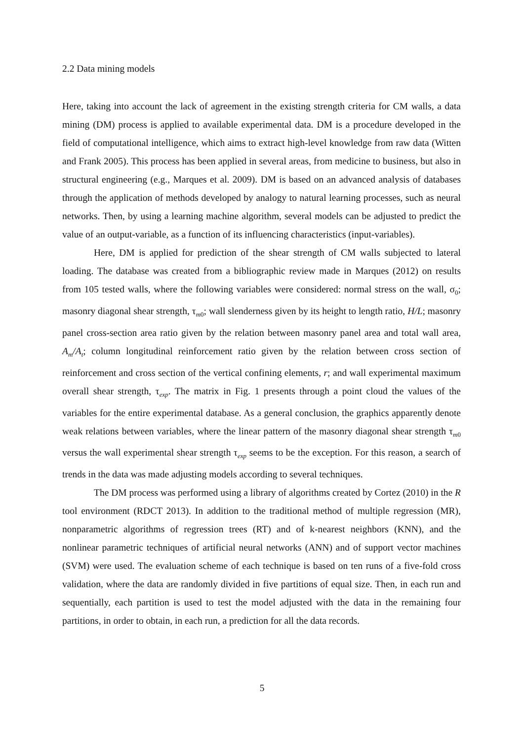2.2 Data mining models
Here, taking into account the lack of agreement in the existing strength criteria for CM walls, a data mining (DM) process is applied to available experimental data. DM is a procedure developed in the field of computational intelligence, which aims to extract high-level knowledge from raw data (Witten and Frank 2005). This process has been applied in several areas, from medicine to business, but also in structural engineering (e.g., Marques et al. 2009). DM is based on an advanced analysis of databases through the application of methods developed by analogy to natural learning processes, such as neural networks. Then, by using a learning machine algorithm, several models can be adjusted to predict the value of an output-variable, as a function of its influencing characteristics (input-variables).
Here, DM is applied for prediction of the shear strength of CM walls subjected to lateral loading. The database was created from a bibliographic review made in Marques (2012) on results from 105 tested walls, where the following variables were considered: normal stress on the wall, σ<sub>0</sub>; masonry diagonal shear strength, τ<sub>m0</sub>; wall slenderness given by its height to length ratio, H/L; masonry panel cross-section area ratio given by the relation between masonry panel area and total wall area, A<sub>m</sub>/A<sub>t</sub>; column longitudinal reinforcement ratio given by the relation between cross section of reinforcement and cross section of the vertical confining elements, r; and wall experimental maximum overall shear strength, τ<sub>exp</sub>. The matrix in Fig. 1 presents through a point cloud the values of the variables for the entire experimental database. As a general conclusion, the graphics apparently denote weak relations between variables, where the linear pattern of the masonry diagonal shear strength τ<sub>m0</sub> versus the wall experimental shear strength τ<sub>exp</sub> seems to be the exception. For this reason, a search of trends in the data was made adjusting models according to several techniques.
The DM process was performed using a library of algorithms created by Cortez (2010) in the R tool environment (RDCT 2013). In addition to the traditional method of multiple regression (MR), nonparametric algorithms of regression trees (RT) and of k-nearest neighbors (KNN), and the nonlinear parametric techniques of artificial neural networks (ANN) and of support vector machines (SVM) were used. The evaluation scheme of each technique is based on ten runs of a five-fold cross validation, where the data are randomly divided in five partitions of equal size. Then, in each run and sequentially, each partition is used to test the model adjusted with the data in the remaining four partitions, in order to obtain, in each run, a prediction for all the data records.
5